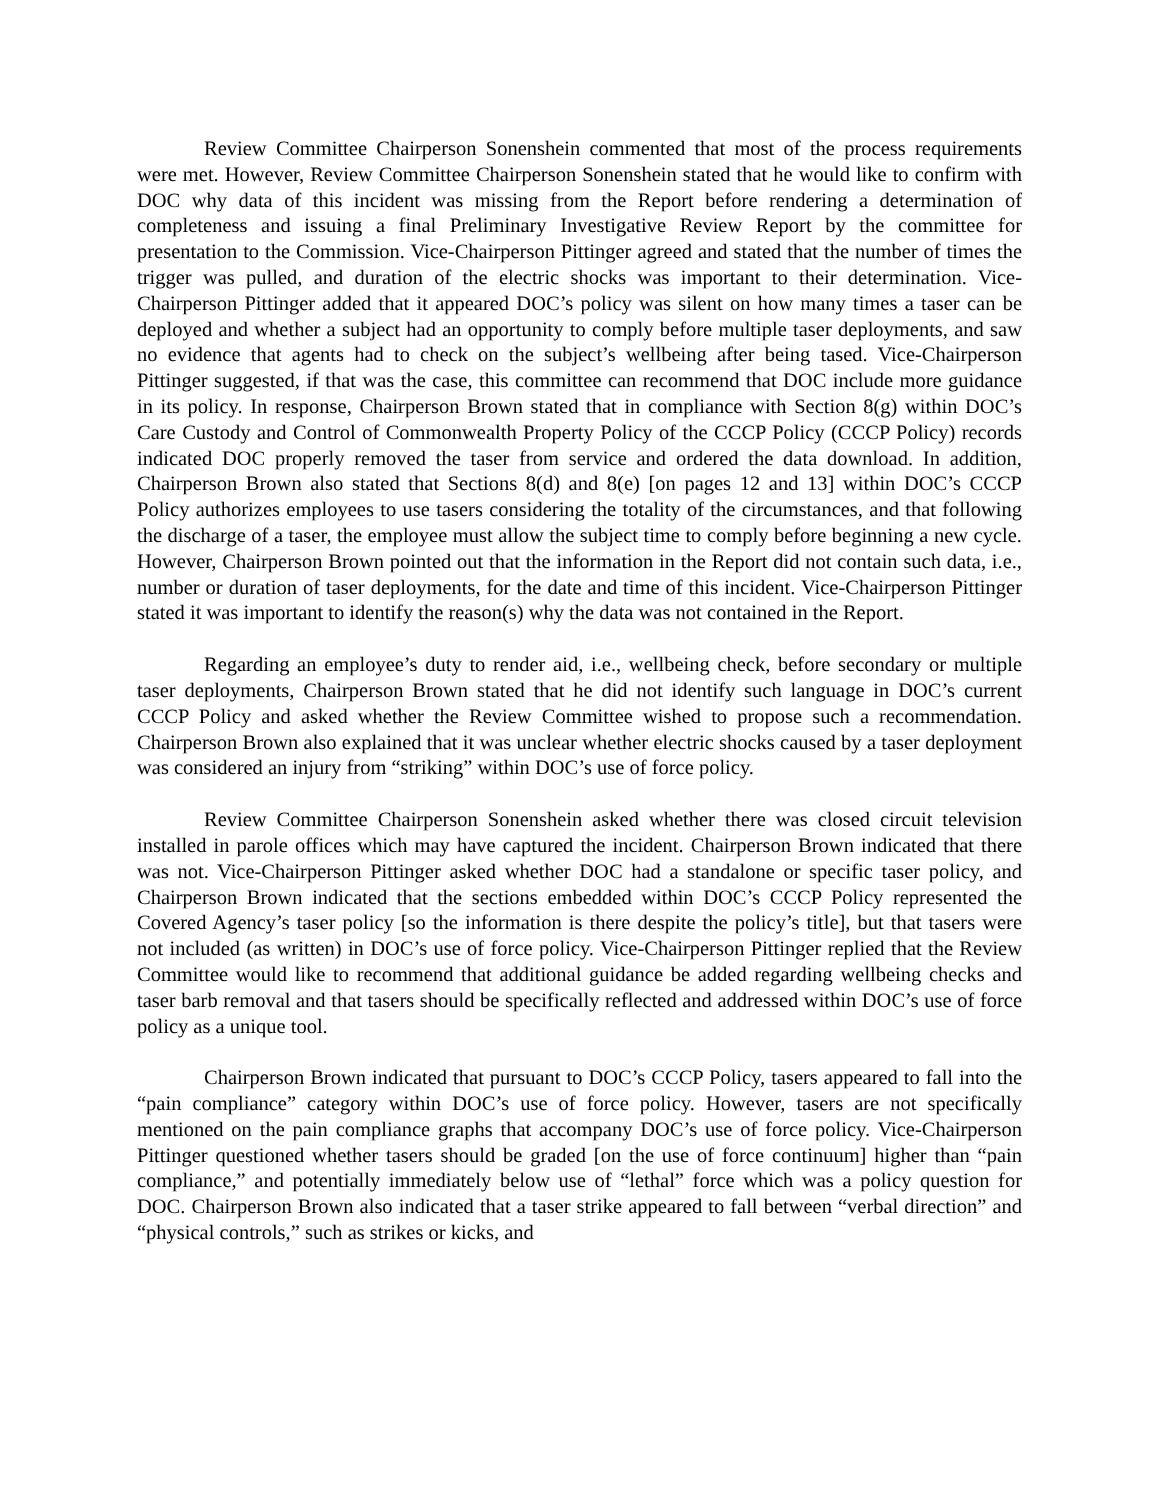Review Committee Chairperson Sonenshein commented that most of the process requirements were met. However, Review Committee Chairperson Sonenshein stated that he would like to confirm with DOC why data of this incident was missing from the Report before rendering a determination of completeness and issuing a final Preliminary Investigative Review Report by the committee for presentation to the Commission. Vice-Chairperson Pittinger agreed and stated that the number of times the trigger was pulled, and duration of the electric shocks was important to their determination. Vice-Chairperson Pittinger added that it appeared DOC’s policy was silent on how many times a taser can be deployed and whether a subject had an opportunity to comply before multiple taser deployments, and saw no evidence that agents had to check on the subject’s wellbeing after being tased. Vice-Chairperson Pittinger suggested, if that was the case, this committee can recommend that DOC include more guidance in its policy. In response, Chairperson Brown stated that in compliance with Section 8(g) within DOC’s Care Custody and Control of Commonwealth Property Policy of the CCCP Policy (CCCP Policy) records indicated DOC properly removed the taser from service and ordered the data download. In addition, Chairperson Brown also stated that Sections 8(d) and 8(e) [on pages 12 and 13] within DOC’s CCCP Policy authorizes employees to use tasers considering the totality of the circumstances, and that following the discharge of a taser, the employee must allow the subject time to comply before beginning a new cycle. However, Chairperson Brown pointed out that the information in the Report did not contain such data, i.e., number or duration of taser deployments, for the date and time of this incident. Vice-Chairperson Pittinger stated it was important to identify the reason(s) why the data was not contained in the Report.
Regarding an employee’s duty to render aid, i.e., wellbeing check, before secondary or multiple taser deployments, Chairperson Brown stated that he did not identify such language in DOC’s current CCCP Policy and asked whether the Review Committee wished to propose such a recommendation. Chairperson Brown also explained that it was unclear whether electric shocks caused by a taser deployment was considered an injury from “striking” within DOC’s use of force policy.
Review Committee Chairperson Sonenshein asked whether there was closed circuit television installed in parole offices which may have captured the incident. Chairperson Brown indicated that there was not. Vice-Chairperson Pittinger asked whether DOC had a standalone or specific taser policy, and Chairperson Brown indicated that the sections embedded within DOC’s CCCP Policy represented the Covered Agency’s taser policy [so the information is there despite the policy’s title], but that tasers were not included (as written) in DOC’s use of force policy. Vice-Chairperson Pittinger replied that the Review Committee would like to recommend that additional guidance be added regarding wellbeing checks and taser barb removal and that tasers should be specifically reflected and addressed within DOC’s use of force policy as a unique tool.
Chairperson Brown indicated that pursuant to DOC’s CCCP Policy, tasers appeared to fall into the “pain compliance” category within DOC’s use of force policy. However, tasers are not specifically mentioned on the pain compliance graphs that accompany DOC’s use of force policy. Vice-Chairperson Pittinger questioned whether tasers should be graded [on the use of force continuum] higher than “pain compliance,” and potentially immediately below use of “lethal” force which was a policy question for DOC. Chairperson Brown also indicated that a taser strike appeared to fall between “verbal direction” and “physical controls,” such as strikes or kicks, and